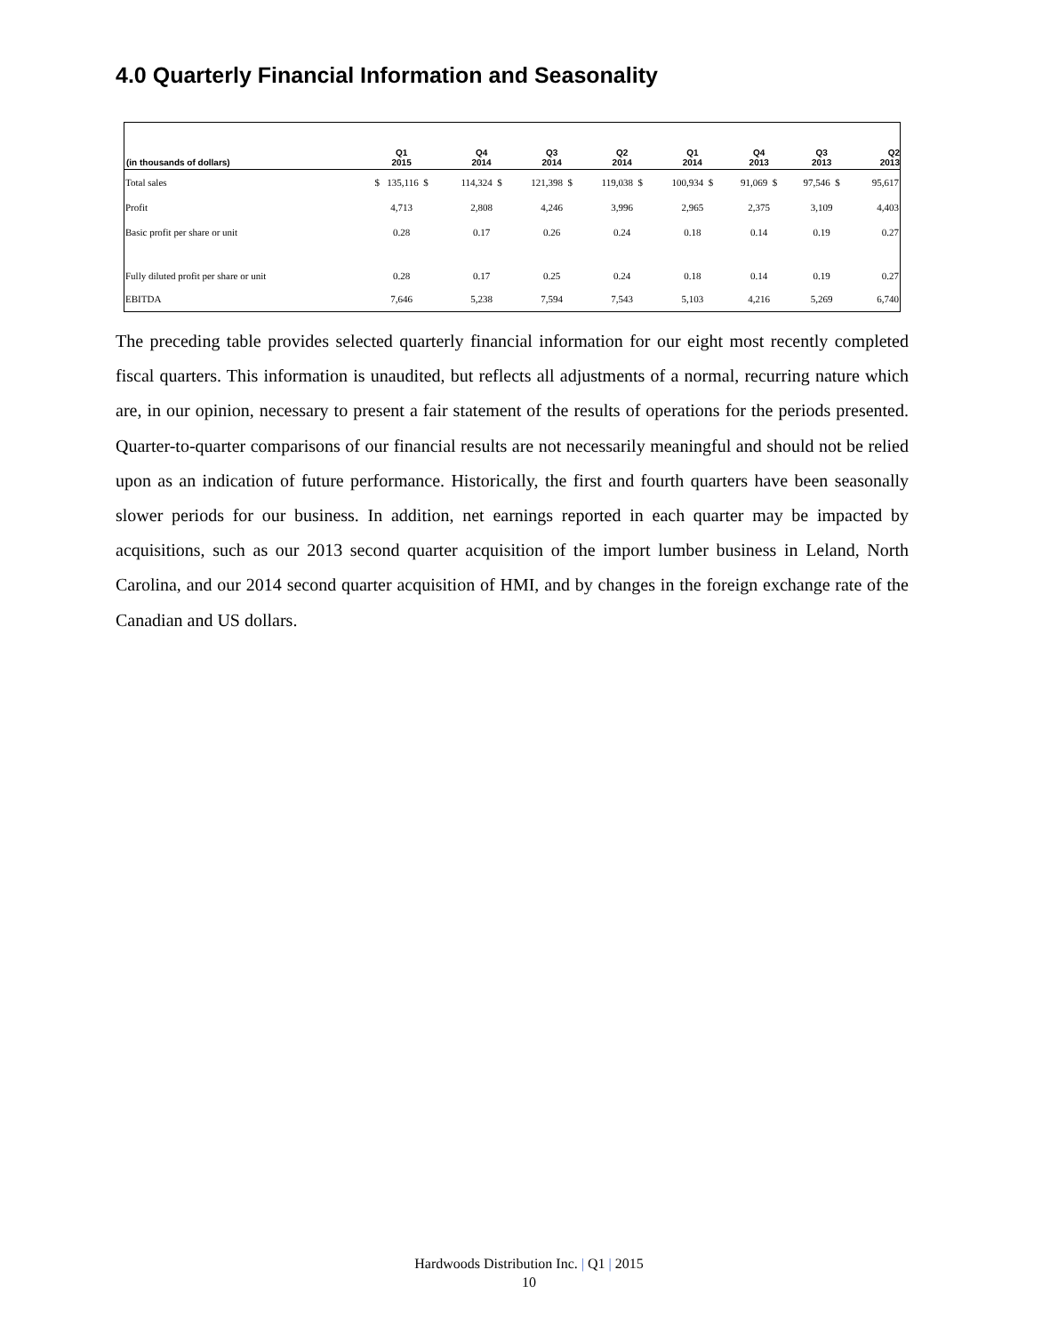4.0 Quarterly Financial Information and Seasonality
| (in thousands of dollars) | Q1 2015 | Q4 2014 | Q3 2014 | Q2 2014 | Q1 2014 | Q4 2013 | Q3 2013 | Q2 2013 |
| --- | --- | --- | --- | --- | --- | --- | --- | --- |
| Total sales | $ 135,116 $ | 114,324 $ | 121,398 $ | 119,038 $ | 100,934 $ | 91,069 $ | 97,546 $ | 95,617 |
| Profit | 4,713 | 2,808 | 4,246 | 3,996 | 2,965 | 2,375 | 3,109 | 4,403 |
| Basic profit per share or unit | 0.28 | 0.17 | 0.26 | 0.24 | 0.18 | 0.14 | 0.19 | 0.27 |
| Fully diluted profit per share or unit | 0.28 | 0.17 | 0.25 | 0.24 | 0.18 | 0.14 | 0.19 | 0.27 |
| EBITDA | 7,646 | 5,238 | 7,594 | 7,543 | 5,103 | 4,216 | 5,269 | 6,740 |
The preceding table provides selected quarterly financial information for our eight most recently completed fiscal quarters. This information is unaudited, but reflects all adjustments of a normal, recurring nature which are, in our opinion, necessary to present a fair statement of the results of operations for the periods presented. Quarter-to-quarter comparisons of our financial results are not necessarily meaningful and should not be relied upon as an indication of future performance. Historically, the first and fourth quarters have been seasonally slower periods for our business. In addition, net earnings reported in each quarter may be impacted by acquisitions, such as our 2013 second quarter acquisition of the import lumber business in Leland, North Carolina, and our 2014 second quarter acquisition of HMI, and by changes in the foreign exchange rate of the Canadian and US dollars.
Hardwoods Distribution Inc. | Q1 | 2015
10